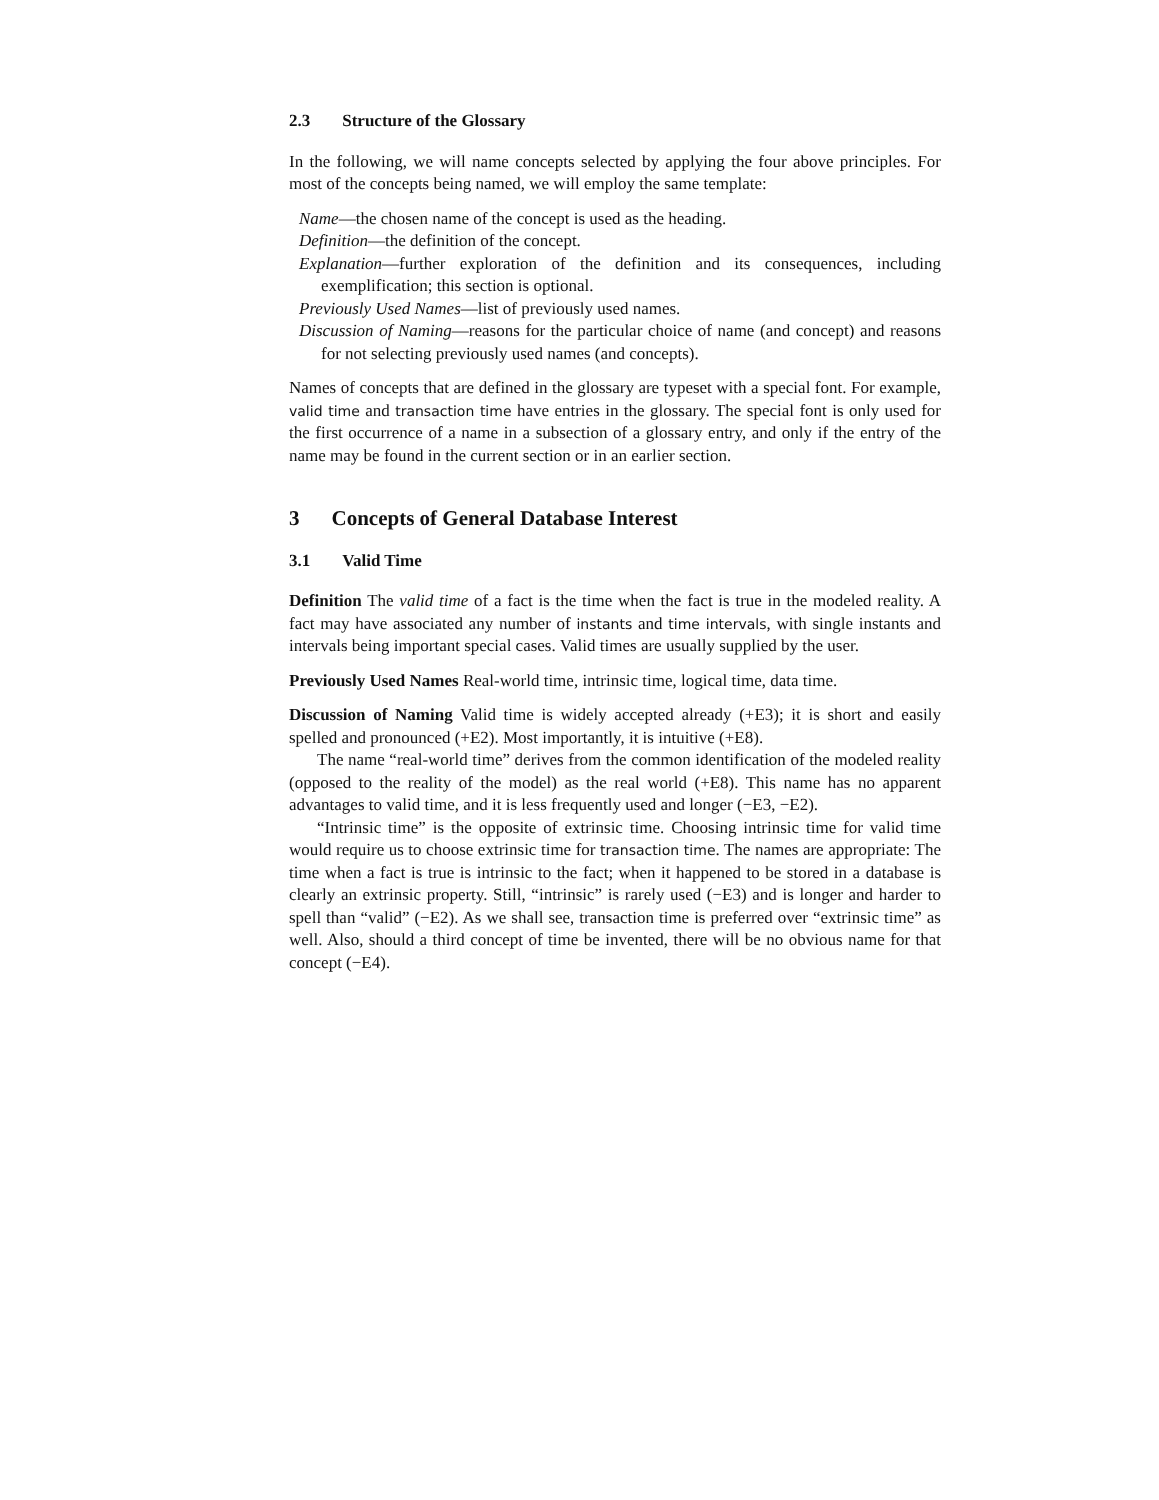2.3 Structure of the Glossary
In the following, we will name concepts selected by applying the four above principles. For most of the concepts being named, we will employ the same template:
Name—the chosen name of the concept is used as the heading.
Definition—the definition of the concept.
Explanation—further exploration of the definition and its consequences, including exemplification; this section is optional.
Previously Used Names—list of previously used names.
Discussion of Naming—reasons for the particular choice of name (and concept) and reasons for not selecting previously used names (and concepts).
Names of concepts that are defined in the glossary are typeset with a special font. For example, valid time and transaction time have entries in the glossary. The special font is only used for the first occurrence of a name in a subsection of a glossary entry, and only if the entry of the name may be found in the current section or in an earlier section.
3 Concepts of General Database Interest
3.1 Valid Time
Definition The valid time of a fact is the time when the fact is true in the modeled reality. A fact may have associated any number of instants and time intervals, with single instants and intervals being important special cases. Valid times are usually supplied by the user.
Previously Used Names Real-world time, intrinsic time, logical time, data time.
Discussion of Naming Valid time is widely accepted already (+E3); it is short and easily spelled and pronounced (+E2). Most importantly, it is intuitive (+E8).
The name “real-world time” derives from the common identification of the modeled reality (opposed to the reality of the model) as the real world (+E8). This name has no apparent advantages to valid time, and it is less frequently used and longer (−E3, −E2).
“Intrinsic time” is the opposite of extrinsic time. Choosing intrinsic time for valid time would require us to choose extrinsic time for transaction time. The names are appropriate: The time when a fact is true is intrinsic to the fact; when it happened to be stored in a database is clearly an extrinsic property. Still, “intrinsic” is rarely used (−E3) and is longer and harder to spell than “valid” (−E2). As we shall see, transaction time is preferred over “extrinsic time” as well. Also, should a third concept of time be invented, there will be no obvious name for that concept (−E4).